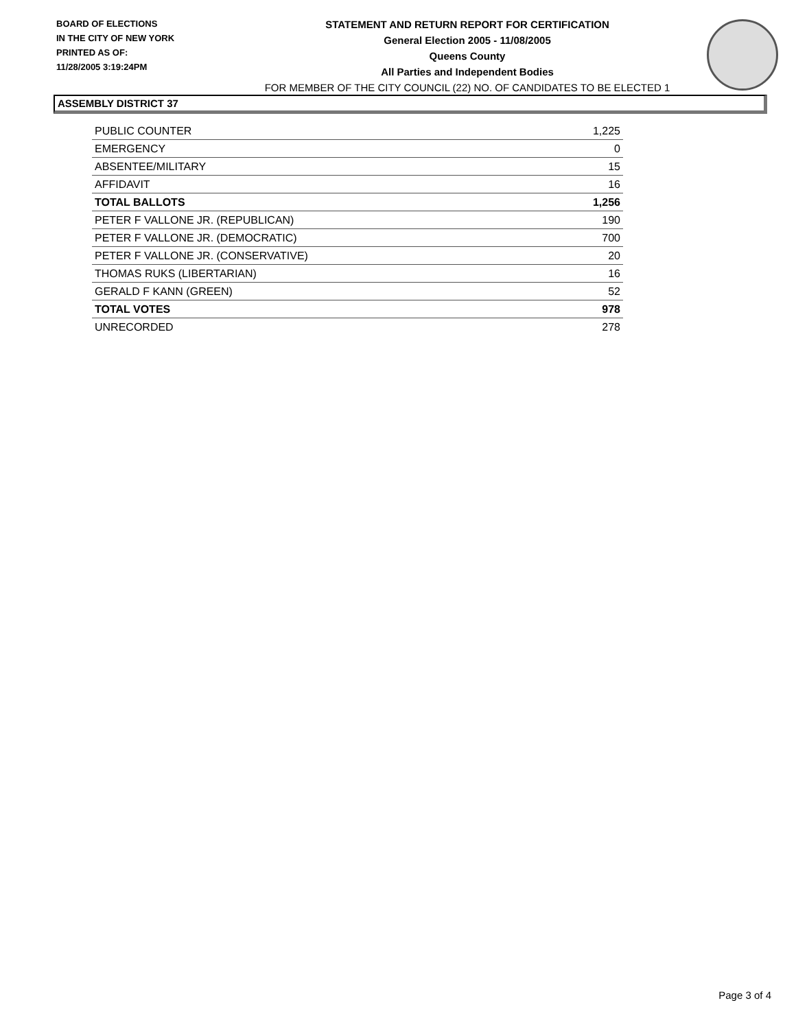BOARD OF ELECTIONS
IN THE CITY OF NEW YORK
PRINTED AS OF:
11/28/2005 3:19:24PM
STATEMENT AND RETURN REPORT FOR CERTIFICATION
General Election 2005 - 11/08/2005
Queens County
All Parties and Independent Bodies
FOR MEMBER OF THE CITY COUNCIL (22) NO. OF CANDIDATES TO BE ELECTED 1
ASSEMBLY DISTRICT 37
| PUBLIC COUNTER | 1,225 |
| EMERGENCY | 0 |
| ABSENTEE/MILITARY | 15 |
| AFFIDAVIT | 16 |
| TOTAL BALLOTS | 1,256 |
| PETER F VALLONE JR. (REPUBLICAN) | 190 |
| PETER F VALLONE JR. (DEMOCRATIC) | 700 |
| PETER F VALLONE JR. (CONSERVATIVE) | 20 |
| THOMAS RUKS (LIBERTARIAN) | 16 |
| GERALD F KANN (GREEN) | 52 |
| TOTAL VOTES | 978 |
| UNRECORDED | 278 |
Page 3 of 4